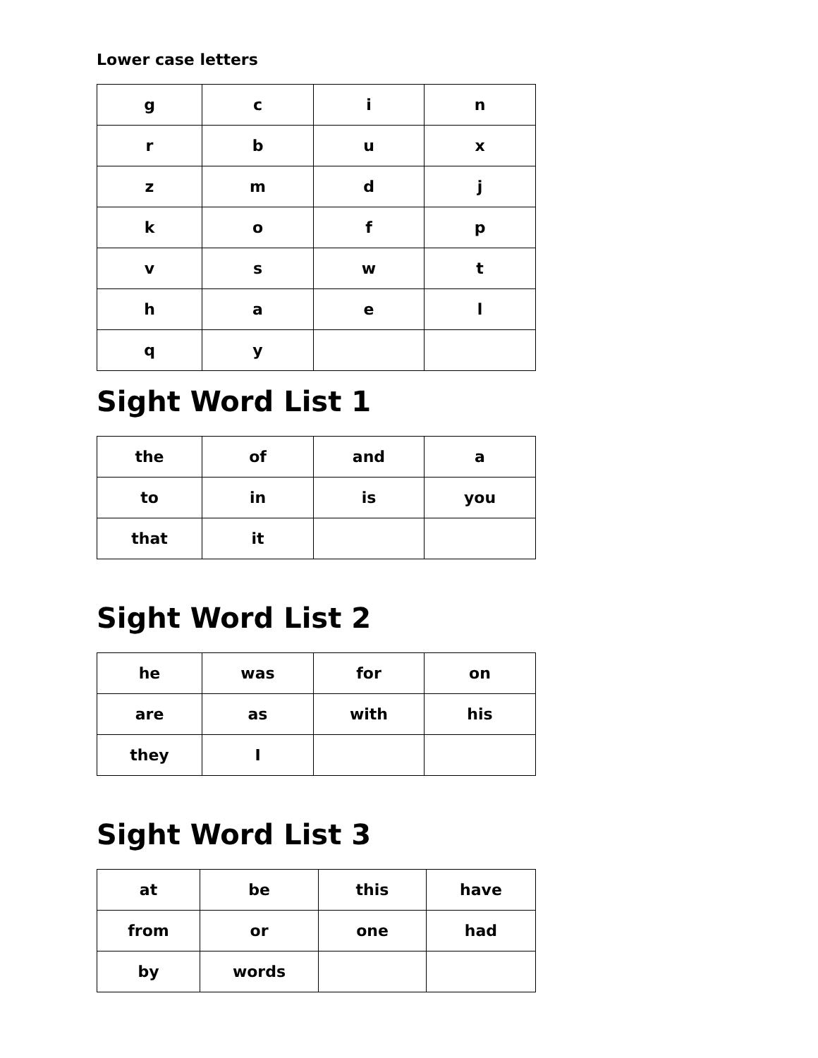Lower case letters
| g | c | i | n |
| r | b | u | x |
| z | m | d | j |
| k | o | f | p |
| v | s | w | t |
| h | a | e | l |
| q | y | | |
Sight Word List 1
| the | of | and | a |
| to | in | is | you |
| that | it | | |
Sight Word List 2
| he | was | for | on |
| are | as | with | his |
| they | I | | |
Sight Word List 3
| at | be | this | have |
| from | or | one | had |
| by | words | | |